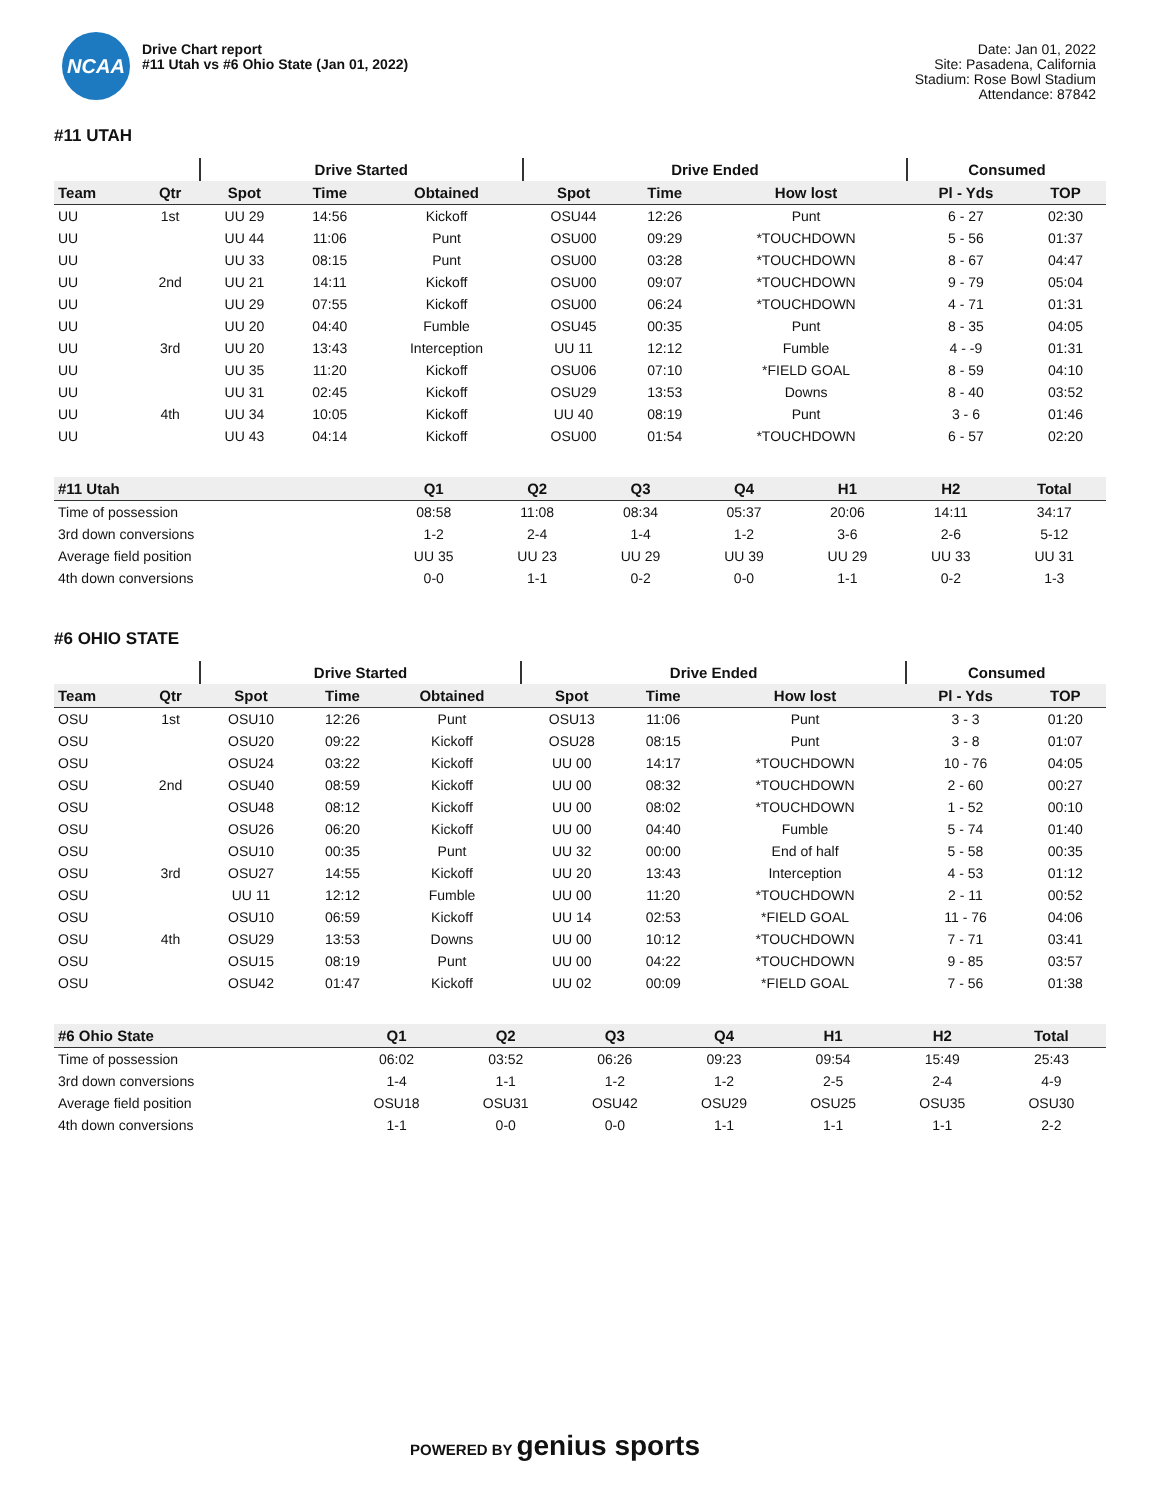NCAA
Drive Chart report
#11 Utah vs #6 Ohio State (Jan 01, 2022)
Date: Jan 01, 2022
Site: Pasadena, California
Stadium: Rose Bowl Stadium
Attendance: 87842
#11 UTAH
| | | Drive Started | | | Drive Ended | | | Consumed | |
| --- | --- | --- | --- | --- | --- | --- | --- | --- | --- |
| Team | Qtr | Spot | Time | Obtained | Spot | Time | How lost | Pl - Yds | TOP |
| UU | 1st | UU 29 | 14:56 | Kickoff | OSU44 | 12:26 | Punt | 6 - 27 | 02:30 |
| UU | | UU 44 | 11:06 | Punt | OSU00 | 09:29 | *TOUCHDOWN | 5 - 56 | 01:37 |
| UU | | UU 33 | 08:15 | Punt | OSU00 | 03:28 | *TOUCHDOWN | 8 - 67 | 04:47 |
| UU | 2nd | UU 21 | 14:11 | Kickoff | OSU00 | 09:07 | *TOUCHDOWN | 9 - 79 | 05:04 |
| UU | | UU 29 | 07:55 | Kickoff | OSU00 | 06:24 | *TOUCHDOWN | 4 - 71 | 01:31 |
| UU | | UU 20 | 04:40 | Fumble | OSU45 | 00:35 | Punt | 8 - 35 | 04:05 |
| UU | 3rd | UU 20 | 13:43 | Interception | UU 11 | 12:12 | Fumble | 4 - -9 | 01:31 |
| UU | | UU 35 | 11:20 | Kickoff | OSU06 | 07:10 | *FIELD GOAL | 8 - 59 | 04:10 |
| UU | | UU 31 | 02:45 | Kickoff | OSU29 | 13:53 | Downs | 8 - 40 | 03:52 |
| UU | 4th | UU 34 | 10:05 | Kickoff | UU 40 | 08:19 | Punt | 3 - 6 | 01:46 |
| UU | | UU 43 | 04:14 | Kickoff | OSU00 | 01:54 | *TOUCHDOWN | 6 - 57 | 02:20 |
| #11 Utah | Q1 | Q2 | Q3 | Q4 | H1 | H2 | Total |
| --- | --- | --- | --- | --- | --- | --- | --- |
| Time of possession | 08:58 | 11:08 | 08:34 | 05:37 | 20:06 | 14:11 | 34:17 |
| 3rd down conversions | 1-2 | 2-4 | 1-4 | 1-2 | 3-6 | 2-6 | 5-12 |
| Average field position | UU 35 | UU 23 | UU 29 | UU 39 | UU 29 | UU 33 | UU 31 |
| 4th down conversions | 0-0 | 1-1 | 0-2 | 0-0 | 1-1 | 0-2 | 1-3 |
#6 OHIO STATE
| | | Drive Started | | | Drive Ended | | | Consumed | |
| --- | --- | --- | --- | --- | --- | --- | --- | --- | --- |
| Team | Qtr | Spot | Time | Obtained | Spot | Time | How lost | Pl - Yds | TOP |
| OSU | 1st | OSU10 | 12:26 | Punt | OSU13 | 11:06 | Punt | 3 - 3 | 01:20 |
| OSU | | OSU20 | 09:22 | Kickoff | OSU28 | 08:15 | Punt | 3 - 8 | 01:07 |
| OSU | | OSU24 | 03:22 | Kickoff | UU 00 | 14:17 | *TOUCHDOWN | 10 - 76 | 04:05 |
| OSU | 2nd | OSU40 | 08:59 | Kickoff | UU 00 | 08:32 | *TOUCHDOWN | 2 - 60 | 00:27 |
| OSU | | OSU48 | 08:12 | Kickoff | UU 00 | 08:02 | *TOUCHDOWN | 1 - 52 | 00:10 |
| OSU | | OSU26 | 06:20 | Kickoff | UU 00 | 04:40 | Fumble | 5 - 74 | 01:40 |
| OSU | | OSU10 | 00:35 | Punt | UU 32 | 00:00 | End of half | 5 - 58 | 00:35 |
| OSU | 3rd | OSU27 | 14:55 | Kickoff | UU 20 | 13:43 | Interception | 4 - 53 | 01:12 |
| OSU | | UU 11 | 12:12 | Fumble | UU 00 | 11:20 | *TOUCHDOWN | 2 - 11 | 00:52 |
| OSU | | OSU10 | 06:59 | Kickoff | UU 14 | 02:53 | *FIELD GOAL | 11 - 76 | 04:06 |
| OSU | 4th | OSU29 | 13:53 | Downs | UU 00 | 10:12 | *TOUCHDOWN | 7 - 71 | 03:41 |
| OSU | | OSU15 | 08:19 | Punt | UU 00 | 04:22 | *TOUCHDOWN | 9 - 85 | 03:57 |
| OSU | | OSU42 | 01:47 | Kickoff | UU 02 | 00:09 | *FIELD GOAL | 7 - 56 | 01:38 |
| #6 Ohio State | Q1 | Q2 | Q3 | Q4 | H1 | H2 | Total |
| --- | --- | --- | --- | --- | --- | --- | --- |
| Time of possession | 06:02 | 03:52 | 06:26 | 09:23 | 09:54 | 15:49 | 25:43 |
| 3rd down conversions | 1-4 | 1-1 | 1-2 | 1-2 | 2-5 | 2-4 | 4-9 |
| Average field position | OSU18 | OSU31 | OSU42 | OSU29 | OSU25 | OSU35 | OSU30 |
| 4th down conversions | 1-1 | 0-0 | 0-0 | 1-1 | 1-1 | 1-1 | 2-2 |
POWERED BY genius sports